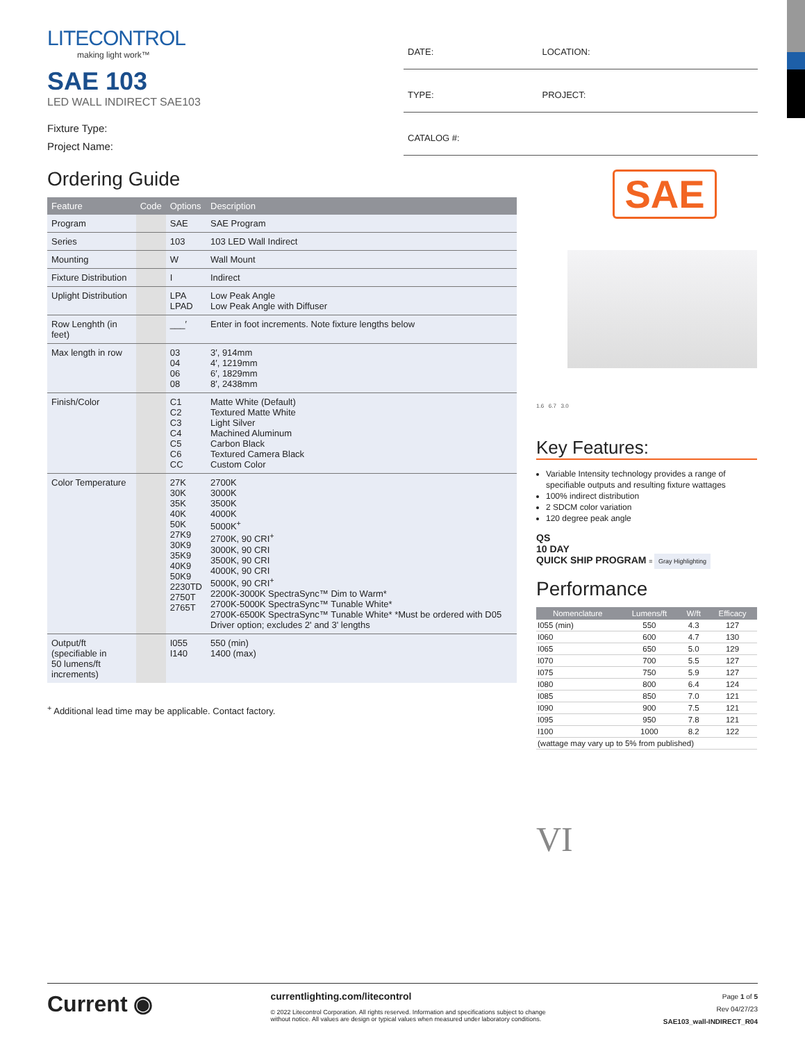LITECONTROL
making light work™
SAE 103
LED WALL INDIRECT SAE103
Fixture Type:
Project Name:
| DATE: | LOCATION: |
| TYPE: | PROJECT: |
| CATALOG #: | |
Ordering Guide
| Feature | Code | Options | Description |
| --- | --- | --- | --- |
| Program | | SAE | SAE Program |
| Series | | 103 | 103 LED Wall Indirect |
| Mounting | | W | Wall Mount |
| Fixture Distribution | | I | Indirect |
| Uplight Distribution | | LPA LPAD | Low Peak Angle Low Peak Angle with Diffuser |
| Row Lenghth (in feet) | | ___′ | Enter in foot increments. Note fixture lengths below |
| Max length in row | | 03 04 06 08 | 3′, 914mm 4′, 1219mm 6′, 1829mm 8′, 2438mm |
| Finish/Color | | C1 C2 C3 C4 C5 C6 CC | Matte White (Default) Textured Matte White Light Silver Machined Aluminum Carbon Black Textured Camera Black Custom Color |
| Color Temperature | | 27K 30K 35K 40K 50K 27K9 30K9 35K9 40K9 50K9 2230TD 2750T 2765T | 2700K 3000K 3500K 4000K 5000K<sup>+</sup> 2700K, 90 CRI<sup>+</sup> 3000K, 90 CRI 3500K, 90 CRI 4000K, 90 CRI 5000K, 90 CRI<sup>+</sup> 2200K-3000K SpectraSync™ Dim to Warm* 2700K-5000K SpectraSync™ Tunable White* 2700K-6500K SpectraSync™ Tunable White* *Must be ordered with D05 Driver option; excludes 2' and 3' lengths |
| Output/ft (specifiable in 50 lumens/ft increments) | | I055 I140 | 550 (min) 1400 (max) |
<sup>+</sup> Additional lead time may be applicable. Contact factory.
SAE
1.6 6.7 3.0
Key Features:
Variable Intensity technology provides a range of specifiable outputs and resulting fixture wattages
100% indirect distribution
2 SDCM color variation
120 degree peak angle
QS
10 DAY
QUICK SHIP PROGRAM = Gray Highlighting
Performance
| Nomenclature | Lumens/ft | W/ft | Efficacy |
| --- | --- | --- | --- |
| I055 (min) | 550 | 4.3 | 127 |
| I060 | 600 | 4.7 | 130 |
| I065 | 650 | 5.0 | 129 |
| I070 | 700 | 5.5 | 127 |
| I075 | 750 | 5.9 | 127 |
| I080 | 800 | 6.4 | 124 |
| I085 | 850 | 7.0 | 121 |
| I090 | 900 | 7.5 | 121 |
| I095 | 950 | 7.8 | 121 |
| I100 | 1000 | 8.2 | 122 |
| (wattage may vary up to 5% from published) | | | |
VI
Current ◉
currentlighting.com/litecontrol
© 2022 Litecontrol Corporation. All rights reserved. Information and specifications subject to change
without notice. All values are design or typical values when measured under laboratory conditions.
Page 1 of 5
Rev 04/27/23
SAE103_wall-INDIRECT_R04